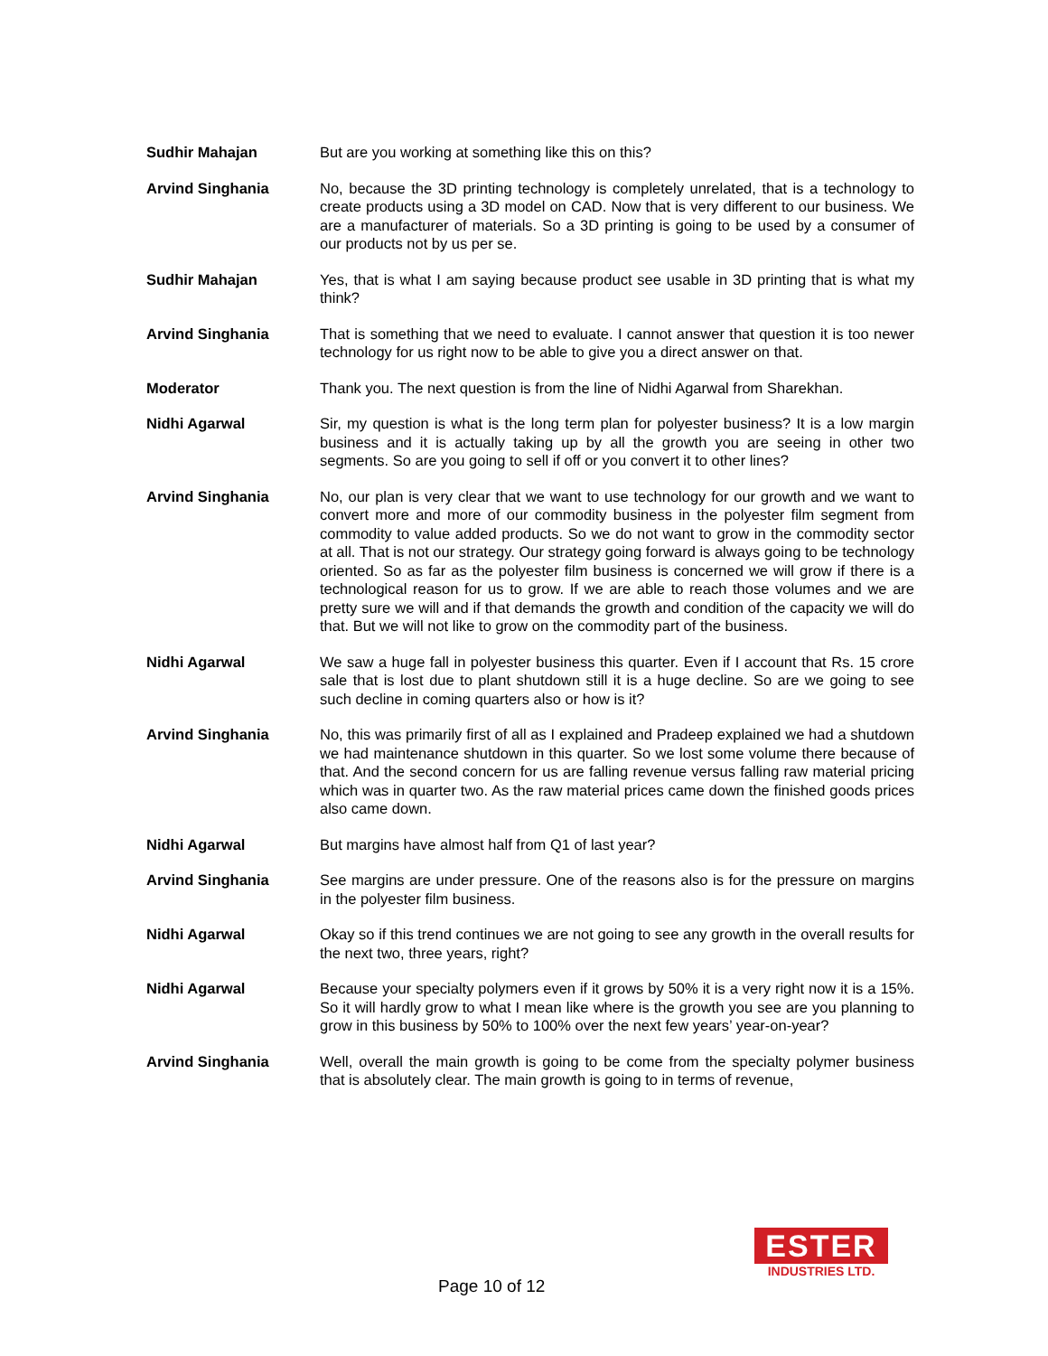Sudhir Mahajan But are you working at something like this on this?
Arvind Singhania No, because the 3D printing technology is completely unrelated, that is a technology to create products using a 3D model on CAD. Now that is very different to our business. We are a manufacturer of materials. So a 3D printing is going to be used by a consumer of our products not by us per se.
Sudhir Mahajan Yes, that is what I am saying because product see usable in 3D printing that is what my think?
Arvind Singhania That is something that we need to evaluate. I cannot answer that question it is too newer technology for us right now to be able to give you a direct answer on that.
Moderator Thank you. The next question is from the line of Nidhi Agarwal from Sharekhan.
Nidhi Agarwal Sir, my question is what is the long term plan for polyester business? It is a low margin business and it is actually taking up by all the growth you are seeing in other two segments. So are you going to sell if off or you convert it to other lines?
Arvind Singhania No, our plan is very clear that we want to use technology for our growth and we want to convert more and more of our commodity business in the polyester film segment from commodity to value added products. So we do not want to grow in the commodity sector at all. That is not our strategy. Our strategy going forward is always going to be technology oriented. So as far as the polyester film business is concerned we will grow if there is a technological reason for us to grow. If we are able to reach those volumes and we are pretty sure we will and if that demands the growth and condition of the capacity we will do that. But we will not like to grow on the commodity part of the business.
Nidhi Agarwal We saw a huge fall in polyester business this quarter. Even if I account that Rs. 15 crore sale that is lost due to plant shutdown still it is a huge decline. So are we going to see such decline in coming quarters also or how is it?
Arvind Singhania No, this was primarily first of all as I explained and Pradeep explained we had a shutdown we had maintenance shutdown in this quarter. So we lost some volume there because of that. And the second concern for us are falling revenue versus falling raw material pricing which was in quarter two. As the raw material prices came down the finished goods prices also came down.
Nidhi Agarwal But margins have almost half from Q1 of last year?
Arvind Singhania See margins are under pressure. One of the reasons also is for the pressure on margins in the polyester film business.
Nidhi Agarwal Okay so if this trend continues we are not going to see any growth in the overall results for the next two, three years, right?
Nidhi Agarwal Because your specialty polymers even if it grows by 50% it is a very right now it is a 15%. So it will hardly grow to what I mean like where is the growth you see are you planning to grow in this business by 50% to 100% over the next few years’ year-on-year?
Arvind Singhania Well, overall the main growth is going to be come from the specialty polymer business that is absolutely clear. The main growth is going to in terms of revenue,
Page 10 of 12
ESTER
INDUSTRIES LTD.